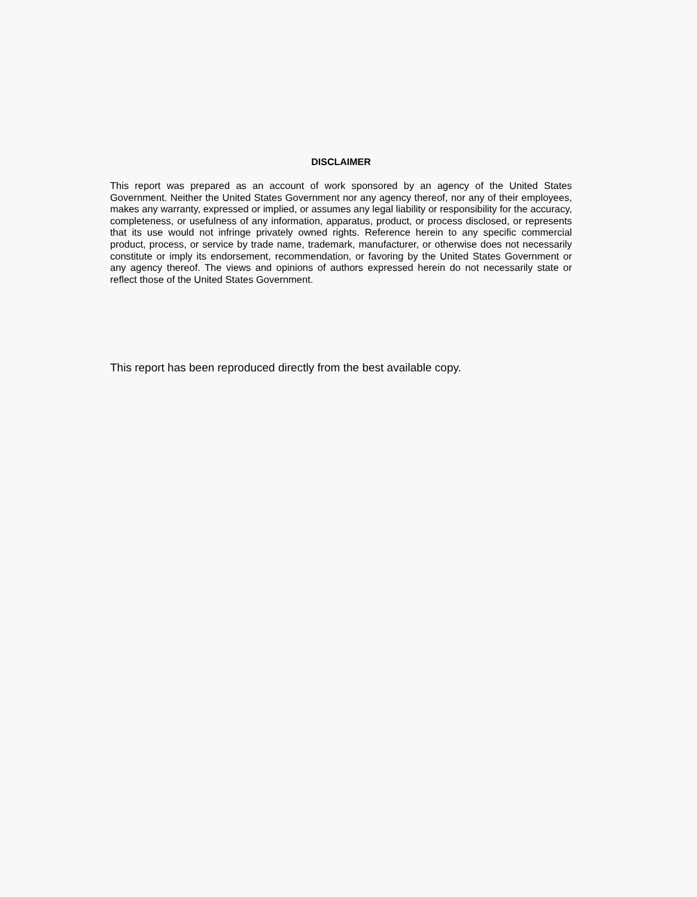DISCLAIMER
This report was prepared as an account of work sponsored by an agency of the United States Government. Neither the United States Government nor any agency thereof, nor any of their employees, makes any warranty, expressed or implied, or assumes any legal liability or responsibility for the accuracy, completeness, or usefulness of any information, apparatus, product, or process disclosed, or represents that its use would not infringe privately owned rights. Reference herein to any specific commercial product, process, or service by trade name, trademark, manufacturer, or otherwise does not necessarily constitute or imply its endorsement, recommendation, or favoring by the United States Government or any agency thereof. The views and opinions of authors expressed herein do not necessarily state or reflect those of the United States Government.
This report has been reproduced directly from the best available copy.